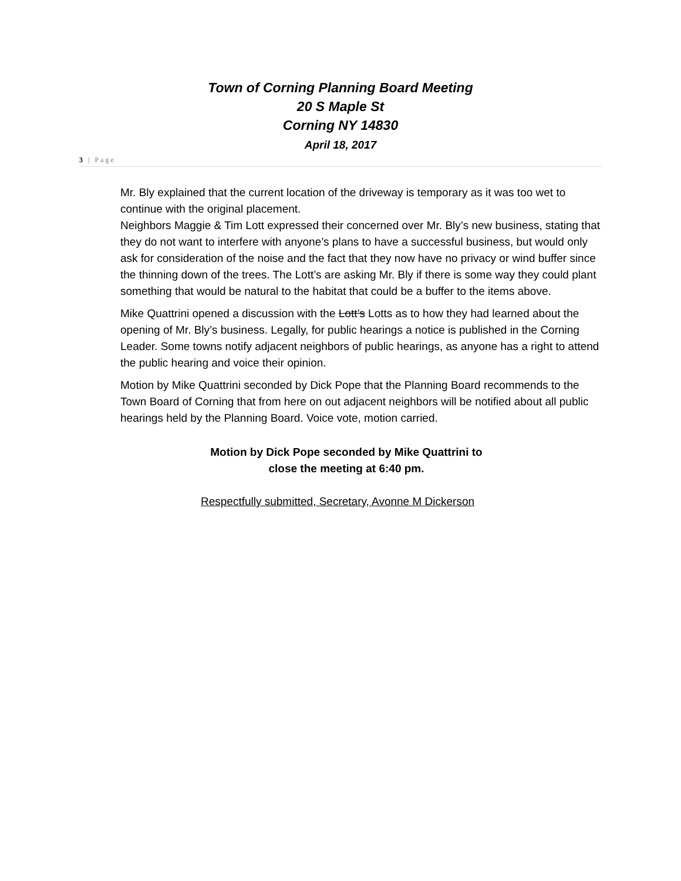Town of Corning Planning Board Meeting
20 S Maple St
Corning NY 14830
April 18, 2017
3 | Page
Mr. Bly explained that the current location of the driveway is temporary as it was too wet to continue with the original placement.
Neighbors Maggie & Tim Lott expressed their concerned over Mr. Bly’s new business, stating that they do not want to interfere with anyone’s plans to have a successful business, but would only ask for consideration of the noise and the fact that they now have no privacy or wind buffer since the thinning down of the trees. The Lott’s are asking Mr. Bly if there is some way they could plant something that would be natural to the habitat that could be a buffer to the items above.
Mike Quattrini opened a discussion with the Lott’s Lotts as to how they had learned about the opening of Mr. Bly’s business. Legally, for public hearings a notice is published in the Corning Leader. Some towns notify adjacent neighbors of public hearings, as anyone has a right to attend the public hearing and voice their opinion.
Motion by Mike Quattrini seconded by Dick Pope that the Planning Board recommends to the Town Board of Corning that from here on out adjacent neighbors will be notified about all public hearings held by the Planning Board. Voice vote, motion carried.
Motion by Dick Pope seconded by Mike Quattrini to
close the meeting at 6:40 pm.
Respectfully submitted, Secretary, Avonne M Dickerson